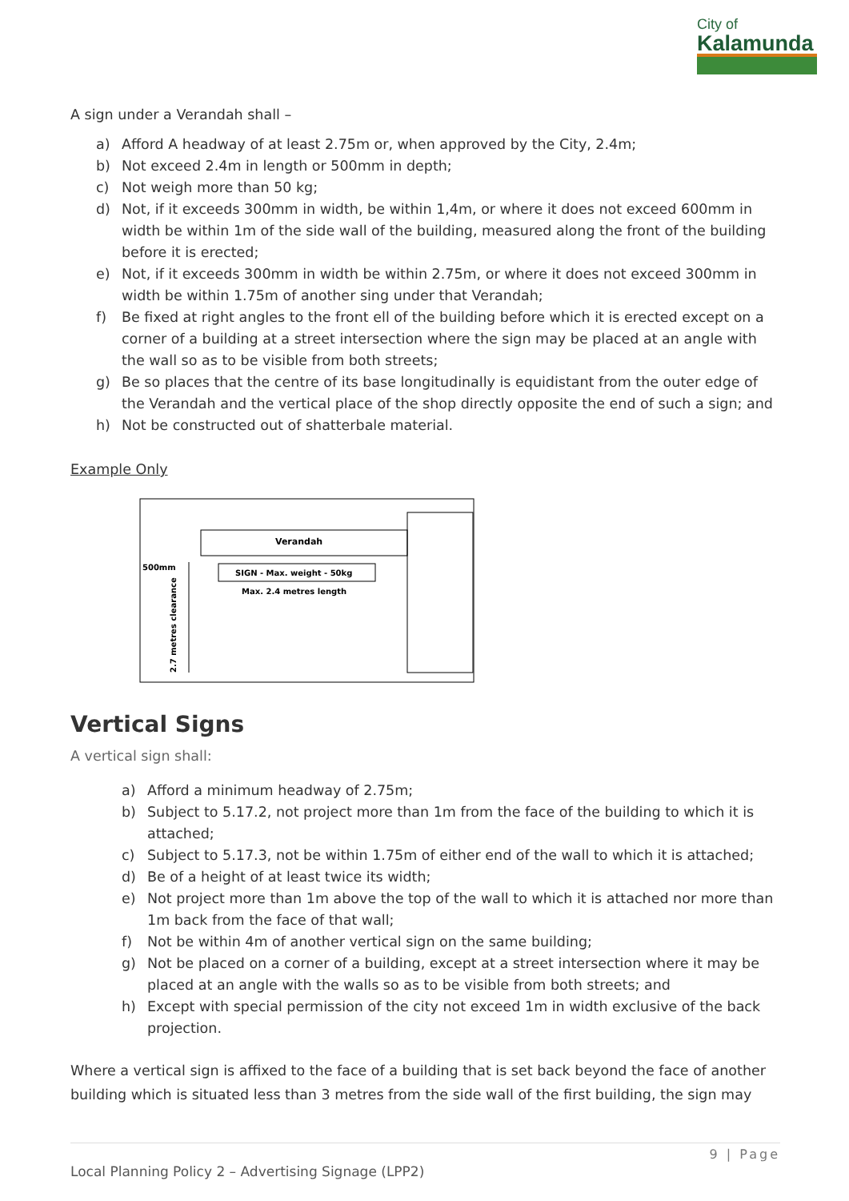City of
Kalamunda
A sign under a Verandah shall –
a) Afford A headway of at least 2.75m or, when approved by the City, 2.4m;
b) Not exceed 2.4m in length or 500mm in depth;
c) Not weigh more than 50 kg;
d) Not, if it exceeds 300mm in width, be within 1,4m, or where it does not exceed 600mm in width be within 1m of the side wall of the building, measured along the front of the building before it is erected;
e) Not, if it exceeds 300mm in width be within 2.75m, or where it does not exceed 300mm in width be within 1.75m of another sing under that Verandah;
f) Be fixed at right angles to the front ell of the building before which it is erected except on a corner of a building at a street intersection where the sign may be placed at an angle with the wall so as to be visible from both streets;
g) Be so places that the centre of its base longitudinally is equidistant from the outer edge of the Verandah and the vertical place of the shop directly opposite the end of such a sign; and
h) Not be constructed out of shatterbale material.
Example Only
Verandah
SIGN - Max. weight - 50kg
Max. 2.4 metres length
500mm
2.7 metres clearance
Vertical Signs
A vertical sign shall:
a) Afford a minimum headway of 2.75m;
b) Subject to 5.17.2, not project more than 1m from the face of the building to which it is attached;
c) Subject to 5.17.3, not be within 1.75m of either end of the wall to which it is attached;
d) Be of a height of at least twice its width;
e) Not project more than 1m above the top of the wall to which it is attached nor more than 1m back from the face of that wall;
f) Not be within 4m of another vertical sign on the same building;
g) Not be placed on a corner of a building, except at a street intersection where it may be placed at an angle with the walls so as to be visible from both streets; and
h) Except with special permission of the city not exceed 1m in width exclusive of the back projection.
Where a vertical sign is affixed to the face of a building that is set back beyond the face of another building which is situated less than 3 metres from the side wall of the first building, the sign may
9 | Page
Local Planning Policy 2 – Advertising Signage (LPP2)